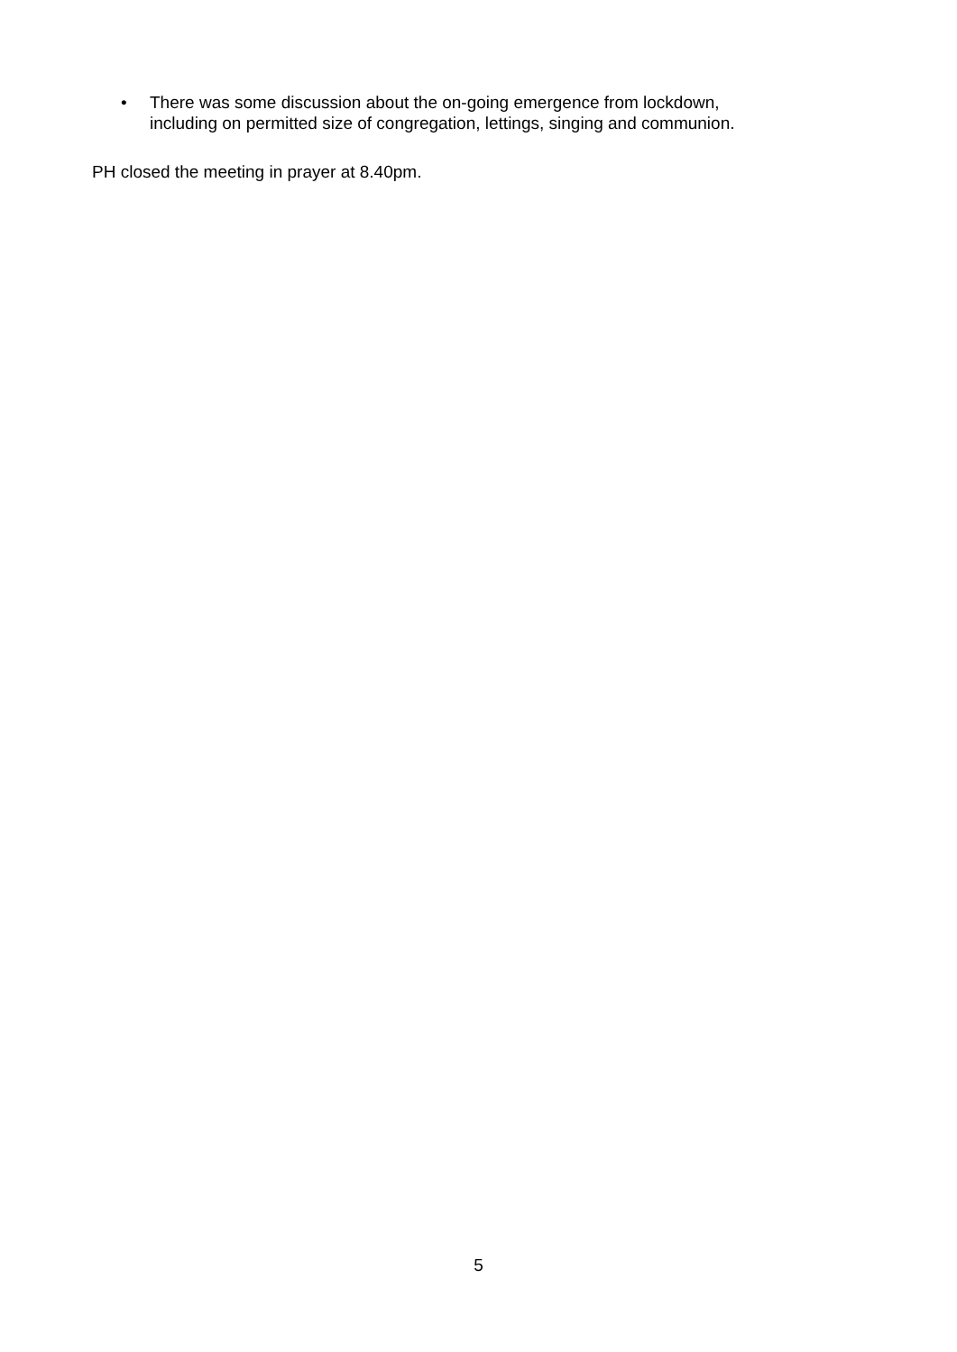• There was some discussion about the on-going emergence from lockdown,
including on permitted size of congregation, lettings, singing and communion.
PH closed the meeting in prayer at 8.40pm.
5